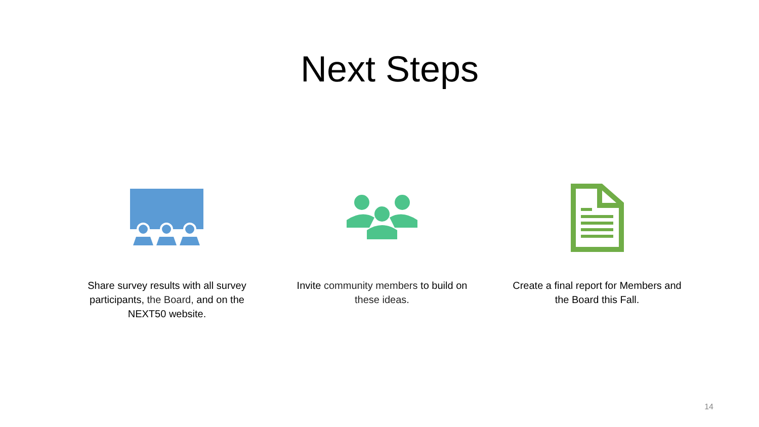Next Steps
Share survey results with all survey participants, the Board, and on the NEXT50 website.
Invite community members to build on these ideas.
Create a final report for Members and the Board this Fall.
14